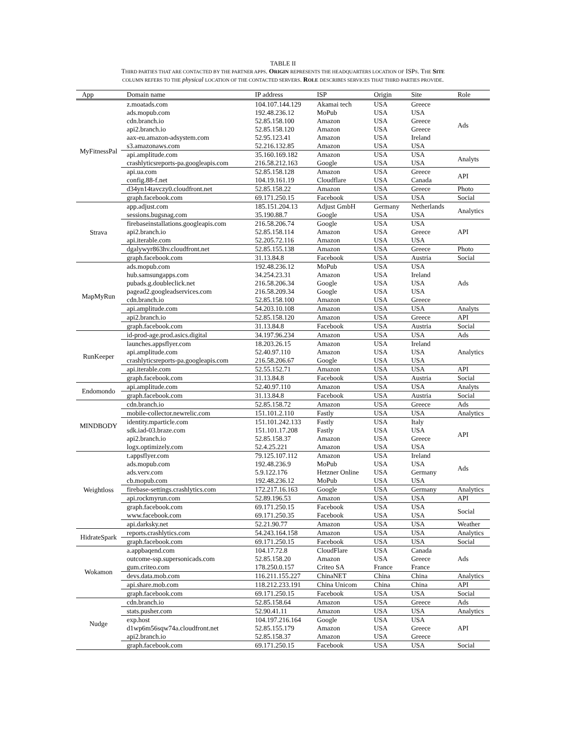TABLE II
THIRD PARTIES THAT ARE CONTACTED BY THE PARTNER APPS. ORIGIN REPRESENTS THE HEADQUARTERS LOCATION OF ISPS. THE SITE
COLUMN REFERS TO THE physical LOCATION OF THE CONTACTED SERVERS. ROLE DESCRIBES SERVICES THAT THIRD PARTIES PROVIDE.
| App | Domain name | IP address | ISP | Origin | Site | Role |
| --- | --- | --- | --- | --- | --- | --- |
| MyFitnessPal | z.moatads.com | 104.107.144.129 | Akamai tech | USA | Greece | Ads |
| | ads.mopub.com | 192.48.236.12 | MoPub | USA | USA | |
| | cdn.branch.io | 52.85.158.100 | Amazon | USA | Greece | |
| | api2.branch.io | 52.85.158.120 | Amazon | USA | Greece | |
| | aax-eu.amazon-adsystem.com | 52.95.123.41 | Amazon | USA | Ireland | |
| | s3.amazonaws.com | 52.216.132.85 | Amazon | USA | USA | |
| | api.amplitude.com | 35.160.169.182 | Amazon | USA | USA | Analyts |
| | crashlyticsreports-pa.googleapis.com | 216.58.212.163 | Google | USA | USA | |
| | api.ua.com | 52.85.158.128 | Amazon | USA | Greece | API |
| | config.88-f.net | 104.19.161.19 | Cloudflare | USA | Canada | |
| | d34yn14tavczy0.cloudfront.net | 52.85.158.22 | Amazon | USA | Greece | Photo |
| | graph.facebook.com | 69.171.250.15 | Facebook | USA | USA | Social |
| Strava | app.adjust.com | 185.151.204.13 | Adjust GmbH | Germany | Netherlands | Analytics |
| | sessions.bugsnag.com | 35.190.88.7 | Google | USA | USA | |
| | firebaseinstallations.googleapis.com | 216.58.206.74 | Google | USA | USA | API |
| | api2.branch.io | 52.85.158.114 | Amazon | USA | Greece | |
| | api.iterable.com | 52.205.72.116 | Amazon | USA | USA | |
| | dgalywyr863hv.cloudfront.net | 52.85.155.138 | Amazon | USA | Greece | Photo |
| | graph.facebook.com | 31.13.84.8 | Facebook | USA | Austria | Social |
| MapMyRun | ads.mopub.com | 192.48.236.12 | MoPub | USA | USA | Ads |
| | hub.samsungapps.com | 34.254.23.31 | Amazon | USA | Ireland | |
| | pubads.g.doubleclick.net | 216.58.206.34 | Google | USA | USA | |
| | pagead2.googleadservices.com | 216.58.209.34 | Google | USA | USA | |
| | cdn.branch.io | 52.85.158.100 | Amazon | USA | Greece | |
| | api.amplitude.com | 54.203.10.108 | Amazon | USA | USA | Analyts |
| | api2.branch.io | 52.85.158.120 | Amazon | USA | Greece | API |
| | graph.facebook.com | 31.13.84.8 | Facebook | USA | Austria | Social |
| RunKeeper | id-prod-age.prod.asics.digital | 34.197.96.234 | Amazon | USA | USA | Ads |
| | launches.appsflyer.com | 18.203.26.15 | Amazon | USA | Ireland | Analytics |
| | api.amplitude.com | 52.40.97.110 | Amazon | USA | USA | |
| | crashlyticsreports-pa.googleapis.com | 216.58.206.67 | Google | USA | USA | |
| | api.iterable.com | 52.55.152.71 | Amazon | USA | USA | API |
| | graph.facebook.com | 31.13.84.8 | Facebook | USA | Austria | Social |
| Endomondo | api.amplitude.com | 52.40.97.110 | Amazon | USA | USA | Analyts |
| | graph.facebook.com | 31.13.84.8 | Facebook | USA | Austria | Social |
| MINDBODY | cdn.branch.io | 52.85.158.72 | Amazon | USA | Greece | Ads |
| | mobile-collector.newrelic.com | 151.101.2.110 | Fastly | USA | USA | Analytics |
| | identity.mparticle.com | 151.101.242.133 | Fastly | USA | Italy | API |
| | sdk.iad-03.braze.com | 151.101.17.208 | Fastly | USA | USA | |
| | api2.branch.io | 52.85.158.37 | Amazon | USA | Greece | |
| | logx.optimizely.com | 52.4.25.221 | Amazon | USA | USA | |
| Weightloss | t.appsflyer.com | 79.125.107.112 | Amazon | USA | Ireland | Ads |
| | ads.mopub.com | 192.48.236.9 | MoPub | USA | USA | |
| | ads.verv.com | 5.9.122.176 | Hetzner Online | USA | Germany | |
| | cb.mopub.com | 192.48.236.12 | MoPub | USA | USA | |
| | firebase-settings.crashlytics.com | 172.217.16.163 | Google | USA | Germany | Analytics |
| | api.rockmyrun.com | 52.89.196.53 | Amazon | USA | USA | API |
| | graph.facebook.com | 69.171.250.15 | Facebook | USA | USA | Social |
| | www.facebook.com | 69.171.250.35 | Facebook | USA | USA | |
| | api.darksky.net | 52.21.90.77 | Amazon | USA | USA | Weather |
| HidrateSpark | reports.crashlytics.com | 54.243.164.158 | Amazon | USA | USA | Analytics |
| | graph.facebook.com | 69.171.250.15 | Facebook | USA | USA | Social |
| Wokamon | a.appbaqend.com | 104.17.72.8 | CloudFlare | USA | Canada | Ads |
| | outcome-ssp.supersonicads.com | 52.85.158.20 | Amazon | USA | Greece | |
| | gum.criteo.com | 178.250.0.157 | Criteo SA | France | France | |
| | devs.data.mob.com | 116.211.155.227 | ChinaNET | China | China | Analytics |
| | api.share.mob.com | 118.212.233.191 | China Unicom | China | China | API |
| | graph.facebook.com | 69.171.250.15 | Facebook | USA | USA | Social |
| Nudge | cdn.branch.io | 52.85.158.64 | Amazon | USA | Greece | Ads |
| | stats.pusher.com | 52.90.41.11 | Amazon | USA | USA | Analytics |
| | exp.host | 104.197.216.164 | Google | USA | USA | API |
| | d1wp6m56sqw74a.cloudfront.net | 52.85.155.179 | Amazon | USA | Greece | |
| | api2.branch.io | 52.85.158.37 | Amazon | USA | Greece | |
| | graph.facebook.com | 69.171.250.15 | Facebook | USA | USA | Social |